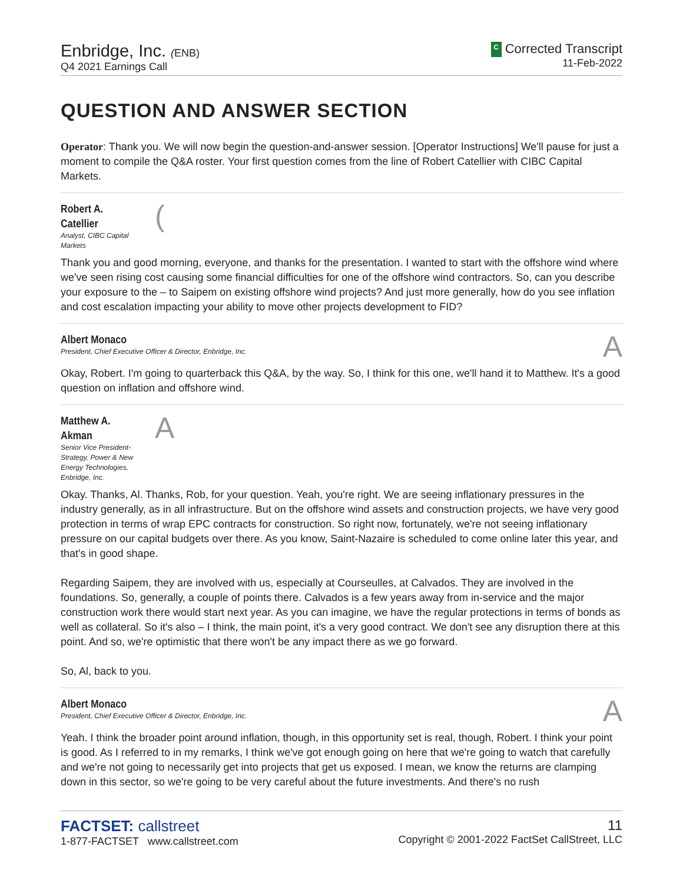Enbridge, Inc. (ENB)
Q4 2021 Earnings Call
C Corrected Transcript
11-Feb-2022
QUESTION AND ANSWER SECTION
Operator: Thank you. We will now begin the question-and-answer session. [Operator Instructions] We'll pause for just a moment to compile the Q&A roster. Your first question comes from the line of Robert Catellier with CIBC Capital Markets.
Robert A. Catellier
Analyst, CIBC Capital Markets
(
Thank you and good morning, everyone, and thanks for the presentation. I wanted to start with the offshore wind where we've seen rising cost causing some financial difficulties for one of the offshore wind contractors. So, can you describe your exposure to the – to Saipem on existing offshore wind projects? And just more generally, how do you see inflation and cost escalation impacting your ability to move other projects development to FID?
Albert Monaco
President, Chief Executive Officer & Director, Enbridge, Inc.
A
Okay, Robert. I'm going to quarterback this Q&A, by the way. So, I think for this one, we'll hand it to Matthew. It's a good question on inflation and offshore wind.
Matthew A. Akman
Senior Vice President-Strategy, Power & New Energy Technologies, Enbridge, Inc.
A
Okay. Thanks, Al. Thanks, Rob, for your question. Yeah, you're right. We are seeing inflationary pressures in the industry generally, as in all infrastructure. But on the offshore wind assets and construction projects, we have very good protection in terms of wrap EPC contracts for construction. So right now, fortunately, we're not seeing inflationary pressure on our capital budgets over there. As you know, Saint-Nazaire is scheduled to come online later this year, and that's in good shape.
Regarding Saipem, they are involved with us, especially at Courseulles, at Calvados. They are involved in the foundations. So, generally, a couple of points there. Calvados is a few years away from in-service and the major construction work there would start next year. As you can imagine, we have the regular protections in terms of bonds as well as collateral. So it's also – I think, the main point, it's a very good contract. We don't see any disruption there at this point. And so, we're optimistic that there won't be any impact there as we go forward.
So, Al, back to you.
Albert Monaco
President, Chief Executive Officer & Director, Enbridge, Inc.
A
Yeah. I think the broader point around inflation, though, in this opportunity set is real, though, Robert. I think your point is good. As I referred to in my remarks, I think we've got enough going on here that we're going to watch that carefully and we're not going to necessarily get into projects that get us exposed. I mean, we know the returns are clamping down in this sector, so we're going to be very careful about the future investments. And there's no rush
FACTSET: callstreet
1-877-FACTSET www.callstreet.com
11
Copyright © 2001-2022 FactSet CallStreet, LLC